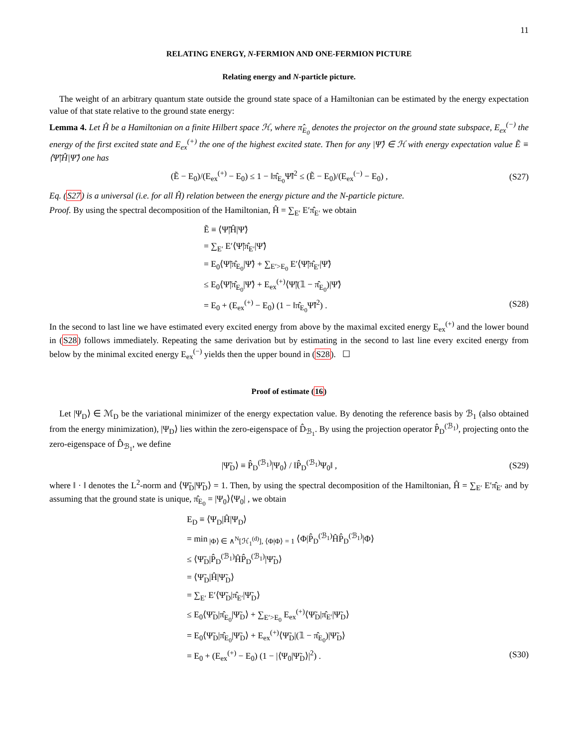11
RELATING ENERGY, N-FERMION AND ONE-FERMION PICTURE
Relating energy and N-particle picture.
The weight of an arbitrary quantum state outside the ground state space of a Hamiltonian can be estimated by the energy expectation value of that state relative to the ground state energy:
Lemma 4. Let Ĥ be a Hamiltonian on a finite Hilbert space ℋ, where π̂<sub>E<sub>0</sub></sub> denotes the projector on the ground state subspace, E<sub>ex</sub><sup>(−)</sup> the energy of the first excited state and E<sub>ex</sub><sup>(+)</sup> the one of the highest excited state. Then for any |Ψ̃⟩ ∈ ℋ with energy expectation value Ẽ ≡ ⟨Ψ̃|Ĥ|Ψ̃⟩ one has
(Ẽ − E<sub>0</sub>)/(E<sub>ex</sub><sup>(+)</sup> − E<sub>0</sub>) ≤ 1 − ‖π̂<sub>E<sub>0</sub></sub>Ψ̃‖<sup>2</sup> ≤ (Ẽ − E<sub>0</sub>)/(E<sub>ex</sub><sup>(−)</sup> − E<sub>0</sub>) , (S27)
Eq. (S27) is a universal (i.e. for all Ĥ) relation between the energy picture and the N-particle picture.
Proof. By using the spectral decomposition of the Hamiltonian, Ĥ = ∑<sub>E′</sub> E′π̂<sub>E′</sub> we obtain
Ẽ ≡ ⟨Ψ̃|Ĥ|Ψ̃⟩
= ∑<sub>E′</sub> E′⟨Ψ̃|π̂<sub>E′</sub>|Ψ̃⟩
= E<sub>0</sub>⟨Ψ̃|π̂<sub>E<sub>0</sub></sub>|Ψ̃⟩ + ∑<sub>E′>E<sub>0</sub></sub> E′⟨Ψ̃|π̂<sub>E′</sub>|Ψ̃⟩
≤ E<sub>0</sub>⟨Ψ̃|π̂<sub>E<sub>0</sub></sub>|Ψ̃⟩ + E<sub>ex</sub><sup>(+)</sup>⟨Ψ̃|(𝟙 − π̂<sub>E<sub>0</sub></sub>)|Ψ̃⟩
= E<sub>0</sub> + (E<sub>ex</sub><sup>(+)</sup> − E<sub>0</sub>) (1 − ‖π̂<sub>E<sub>0</sub></sub>Ψ̃‖<sup>2</sup>) . (S28)
In the second to last line we have estimated every excited energy from above by the maximal excited energy E<sub>ex</sub><sup>(+)</sup> and the lower bound in (S28) follows immediately. Repeating the same derivation but by estimating in the second to last line every excited energy from below by the minimal excited energy E<sub>ex</sub><sup>(−)</sup> yields then the upper bound in (S28). ☐
Proof of estimate (16)
Let |Ψ<sub>D</sub>⟩ ∈ ℳ<sub>D</sub> be the variational minimizer of the energy expectation value. By denoting the reference basis by ℬ<sub>1</sub> (also obtained from the energy minimization), |Ψ<sub>D</sub>⟩ lies within the zero-eigenspace of D̂<sub>ℬ<sub>1</sub></sub>. By using the projection operator P̂<sub>D</sub><sup>(ℬ<sub>1</sub>)</sup>, projecting onto the zero-eigenspace of D̂<sub>ℬ<sub>1</sub></sub>, we define
|Ψ̃<sub>D</sub>⟩ ≡ P̂<sub>D</sub><sup>(ℬ<sub>1</sub>)</sup>|Ψ<sub>0</sub>⟩ / ‖P̂<sub>D</sub><sup>(ℬ<sub>1</sub>)</sup>Ψ<sub>0</sub>‖ , (S29)
where ‖ · ‖ denotes the L<sup>2</sup>-norm and ⟨Ψ̃<sub>D</sub>|Ψ̃<sub>D</sub>⟩ = 1. Then, by using the spectral decomposition of the Hamiltonian, Ĥ = ∑<sub>E′</sub> E′π̂<sub>E′</sub> and by assuming that the ground state is unique, π̂<sub>E<sub>0</sub></sub> = |Ψ<sub>0</sub>⟩⟨Ψ<sub>0</sub>| , we obtain
E<sub>D</sub> ≡ ⟨Ψ<sub>D</sub>|Ĥ|Ψ<sub>D</sub>⟩
= min<sub>|Φ⟩ ∈ ∧<sup>N</sup>[ℋ<sub>1</sub><sup>(d)</sup>], ⟨Φ|Φ⟩ = 1</sub> ⟨Φ|P̂<sub>D</sub><sup>(ℬ<sub>1</sub>)</sup>ĤP̂<sub>D</sub><sup>(ℬ<sub>1</sub>)</sup>|Φ⟩
≤ ⟨Ψ̃<sub>D</sub>|P̂<sub>D</sub><sup>(ℬ<sub>1</sub>)</sup>ĤP̂<sub>D</sub><sup>(ℬ<sub>1</sub>)</sup>|Ψ̃<sub>D</sub>⟩
= ⟨Ψ̃<sub>D</sub>|Ĥ|Ψ̃<sub>D</sub>⟩
= ∑<sub>E′</sub> E′⟨Ψ̃<sub>D</sub>|π̂<sub>E′</sub>|Ψ̃<sub>D</sub>⟩
≤ E<sub>0</sub>⟨Ψ̃<sub>D</sub>|π̂<sub>E<sub>0</sub></sub>|Ψ̃<sub>D</sub>⟩ + ∑<sub>E′>E<sub>0</sub></sub> E<sub>ex</sub><sup>(+)</sup>⟨Ψ̃<sub>D</sub>|π̂<sub>E′</sub>|Ψ̃<sub>D</sub>⟩
= E<sub>0</sub>⟨Ψ̃<sub>D</sub>|π̂<sub>E<sub>0</sub></sub>|Ψ̃<sub>D</sub>⟩ + E<sub>ex</sub><sup>(+)</sup>⟨Ψ̃<sub>D</sub>|(𝟙 − π̂<sub>E<sub>0</sub></sub>)|Ψ̃<sub>D</sub>⟩
= E<sub>0</sub> + (E<sub>ex</sub><sup>(+)</sup> − E<sub>0</sub>) (1 − |⟨Ψ<sub>0</sub>|Ψ̃<sub>D</sub>⟩|<sup>2</sup>) . (S30)